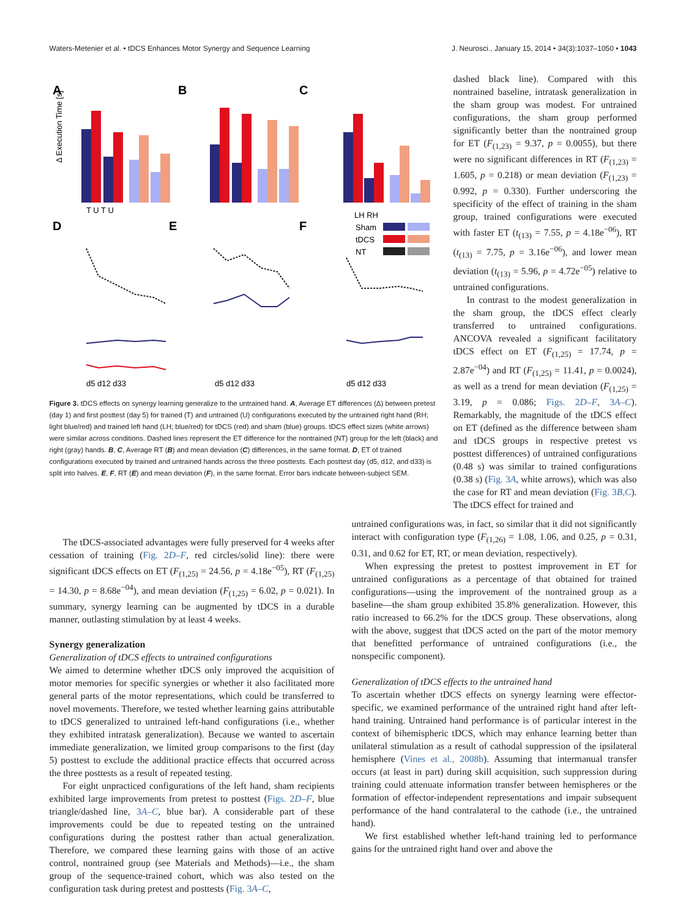Waters-Metenier et al. • tDCS Enhances Motor Synergy and Sequence Learning J. Neurosci., January 15, 2014 • 34(3):1037–1050 • 1043
A
B
C
D
E
F
Δ Execution Time [s]
T U T U
LH RH
Sham
tDCS
NT
d5 d12 d33
d5 d12 d33
d5 d12 d33
Figure 3. tDCS effects on synergy learning generalize to the untrained hand. A, Average ET differences (Δ) between pretest (day 1) and first posttest (day 5) for trained (T) and untrained (U) configurations executed by the untrained right hand (RH; light blue/red) and trained left hand (LH; blue/red) for tDCS (red) and sham (blue) groups. tDCS effect sizes (white arrows) were similar across conditions. Dashed lines represent the ET difference for the nontrained (NT) group for the left (black) and right (gray) hands. B, C, Average RT (B) and mean deviation (C) differences, in the same format. D, ET of trained configurations executed by trained and untrained hands across the three posttests. Each posttest day (d5, d12, and d33) is split into halves. E, F, RT (E) and mean deviation (F), in the same format. Error bars indicate between-subject SEM.
dashed black line). Compared with this nontrained baseline, intratask generalization in the sham group was modest. For untrained configurations, the sham group performed significantly better than the nontrained group for ET (F<sub>(1,23)</sub> = 9.37, p = 0.0055), but there were no significant differences in RT (F<sub>(1,23)</sub> = 1.605, p = 0.218) or mean deviation (F<sub>(1,23)</sub> = 0.992, p = 0.330). Further underscoring the specificity of the effect of training in the sham group, trained configurations were executed with faster ET (t<sub>(13)</sub> = 7.55, p = 4.18e<sup>−06</sup>), RT (t<sub>(13)</sub> = 7.75, p = 3.16e<sup>−06</sup>), and lower mean deviation (t<sub>(13)</sub> = 5.96, p = 4.72e<sup>−05</sup>) relative to untrained configurations.
In contrast to the modest generalization in the sham group, the tDCS effect clearly transferred to untrained configurations. ANCOVA revealed a significant facilitatory tDCS effect on ET (F<sub>(1,25)</sub> = 17.74, p = 2.87e<sup>−04</sup>) and RT (F<sub>(1,25)</sub> = 11.41, p = 0.0024), as well as a trend for mean deviation (F<sub>(1,25)</sub> = 3.19, p = 0.086; Figs. 2D–F, 3A–C). Remarkably, the magnitude of the tDCS effect on ET (defined as the difference between sham and tDCS groups in respective pretest vs posttest differences) of untrained configurations (0.48 s) was similar to trained configurations (0.38 s) (Fig. 3A, white arrows), which was also the case for RT and mean deviation (Fig. 3B,C). The tDCS effect for trained and
The tDCS-associated advantages were fully preserved for 4 weeks after cessation of training (Fig. 2D–F, red circles/solid line): there were significant tDCS effects on ET (F<sub>(1,25)</sub> = 24.56, p = 4.18e<sup>−05</sup>), RT (F<sub>(1,25)</sub> = 14.30, p = 8.68e<sup>−04</sup>), and mean deviation (F<sub>(1,25)</sub> = 6.02, p = 0.021). In summary, synergy learning can be augmented by tDCS in a durable manner, outlasting stimulation by at least 4 weeks.
Synergy generalization
Generalization of tDCS effects to untrained configurations
We aimed to determine whether tDCS only improved the acquisition of motor memories for specific synergies or whether it also facilitated more general parts of the motor representations, which could be transferred to novel movements. Therefore, we tested whether learning gains attributable to tDCS generalized to untrained left-hand configurations (i.e., whether they exhibited intratask generalization). Because we wanted to ascertain immediate generalization, we limited group comparisons to the first (day 5) posttest to exclude the additional practice effects that occurred across the three posttests as a result of repeated testing.
For eight unpracticed configurations of the left hand, sham recipients exhibited large improvements from pretest to posttest (Figs. 2D–F, blue triangle/dashed line, 3A–C, blue bar). A considerable part of these improvements could be due to repeated testing on the untrained configurations during the posttest rather than actual generalization. Therefore, we compared these learning gains with those of an active control, nontrained group (see Materials and Methods)—i.e., the sham group of the sequence-trained cohort, which was also tested on the configuration task during pretest and posttests (Fig. 3A–C,
untrained configurations was, in fact, so similar that it did not significantly interact with configuration type (F<sub>(1,26)</sub> = 1.08, 1.06, and 0.25, p = 0.31, 0.31, and 0.62 for ET, RT, or mean deviation, respectively).
When expressing the pretest to posttest improvement in ET for untrained configurations as a percentage of that obtained for trained configurations—using the improvement of the nontrained group as a baseline—the sham group exhibited 35.8% generalization. However, this ratio increased to 66.2% for the tDCS group. These observations, along with the above, suggest that tDCS acted on the part of the motor memory that benefitted performance of untrained configurations (i.e., the nonspecific component).
Generalization of tDCS effects to the untrained hand
To ascertain whether tDCS effects on synergy learning were effector-specific, we examined performance of the untrained right hand after left-hand training. Untrained hand performance is of particular interest in the context of bihemispheric tDCS, which may enhance learning better than unilateral stimulation as a result of cathodal suppression of the ipsilateral hemisphere (Vines et al., 2008b). Assuming that intermanual transfer occurs (at least in part) during skill acquisition, such suppression during training could attenuate information transfer between hemispheres or the formation of effector-independent representations and impair subsequent performance of the hand contralateral to the cathode (i.e., the untrained hand).
We first established whether left-hand training led to performance gains for the untrained right hand over and above the